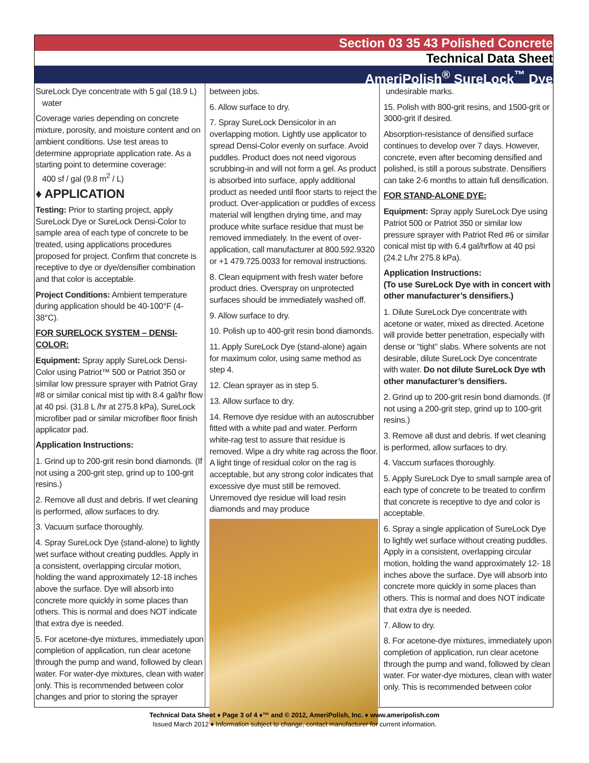Section 03 35 43 Polished Concrete
Technical Data Sheet
AmeriPolish<sup>®</sup> SureLock<sup>™</sup> Dye
SureLock Dye concentrate with 5 gal (18.9 L)
water
Coverage varies depending on concrete mixture, porosity, and moisture content and on ambient conditions. Use test areas to determine appropriate application rate. As a starting point to determine coverage:
400 sf / gal (9.8 m<sup>2</sup> / L)
♦ APPLICATION
Testing: Prior to starting project, apply SureLock Dye or SureLock Densi-Color to sample area of each type of concrete to be treated, using applications procedures proposed for project. Confirm that concrete is receptive to dye or dye/densifier combination and that color is acceptable.
Project Conditions: Ambient temperature during application should be 40-100°F (4-38°C).
FOR SURELOCK SYSTEM – DENSI-COLOR:
Equipment: Spray apply SureLock Densi-Color using Patriot™ 500 or Patriot 350 or similar low pressure sprayer with Patriot Gray #8 or similar conical mist tip with 8.4 gal/hr flow at 40 psi. (31.8 L /hr at 275.8 kPa), SureLock microfiber pad or similar microfiber floor finish applicator pad.
Application Instructions:
1. Grind up to 200-grit resin bond diamonds. (If not using a 200-grit step, grind up to 100-grit resins.)
2. Remove all dust and debris. If wet cleaning is performed, allow surfaces to dry.
3. Vacuum surface thoroughly.
4. Spray SureLock Dye (stand-alone) to lightly wet surface without creating puddles. Apply in a consistent, overlapping circular motion, holding the wand approximately 12-18 inches above the surface. Dye will absorb into concrete more quickly in some places than others. This is normal and does NOT indicate that extra dye is needed.
5. For acetone-dye mixtures, immediately upon completion of application, run clear acetone through the pump and wand, followed by clean water. For water-dye mixtures, clean with water only. This is recommended between color changes and prior to storing the sprayer
between jobs.
6. Allow surface to dry.
7. Spray SureLock Densicolor in an overlapping motion. Lightly use applicator to spread Densi-Color evenly on surface. Avoid puddles. Product does not need vigorous scrubbing-in and will not form a gel. As product is absorbed into surface, apply additional product as needed until floor starts to reject the product. Over-application or puddles of excess material will lengthen drying time, and may produce white surface residue that must be removed immediately. In the event of over-application, call manufacturer at 800.592.9320 or +1 479.725.0033 for removal instructions.
8. Clean equipment with fresh water before product dries. Overspray on unprotected surfaces should be immediately washed off.
9. Allow surface to dry.
10. Polish up to 400-grit resin bond diamonds.
11. Apply SureLock Dye (stand-alone) again for maximum color, using same method as step 4.
12. Clean sprayer as in step 5.
13. Allow surface to dry.
14. Remove dye residue with an autoscrubber fitted with a white pad and water. Perform white-rag test to assure that residue is removed. Wipe a dry white rag across the floor. A light tinge of residual color on the rag is acceptable, but any strong color indicates that excessive dye must still be removed. Unremoved dye residue will load resin diamonds and may produce
undesirable marks.
15. Polish with 800-grit resins, and 1500-grit or 3000-grit if desired.
Absorption-resistance of densified surface continues to develop over 7 days. However, concrete, even after becoming densified and polished, is still a porous substrate. Densifiers can take 2-6 months to attain full densification.
FOR STAND-ALONE DYE:
Equipment: Spray apply SureLock Dye using Patriot 500 or Patriot 350 or similar low pressure sprayer with Patriot Red #6 or similar conical mist tip with 6.4 gal/hrflow at 40 psi (24.2 L/hr 275.8 kPa).
Application Instructions:
(To use SureLock Dye with in concert with other manufacturer’s densifiers.)
1. Dilute SureLock Dye concentrate with acetone or water, mixed as directed. Acetone will provide better penetration, especially with dense or “tight” slabs. Where solvents are not desirable, dilute SureLock Dye concentrate with water. Do not dilute SureLock Dye wth other manufacturer’s densifiers.
2. Grind up to 200-grit resin bond diamonds. (If not using a 200-grit step, grind up to 100-grit resins.)
3. Remove all dust and debris. If wet cleaning is performed, allow surfaces to dry.
4. Vaccum surfaces thoroughly.
5. Apply SureLock Dye to small sample area of each type of concrete to be treated to confirm that concrete is receptive to dye and color is acceptable.
6. Spray a single application of SureLock Dye to lightly wet surface without creating puddles. Apply in a consistent, overlapping circular motion, holding the wand approximately 12- 18 inches above the surface. Dye will absorb into concrete more quickly in some places than others. This is normal and does NOT indicate that extra dye is needed.
7. Allow to dry.
8. For acetone-dye mixtures, immediately upon completion of application, run clear acetone through the pump and wand, followed by clean water. For water-dye mixtures, clean with water only. This is recommended between color
Technical Data Sheet ♦ Page 3 of 4 ♦™ and © 2012, AmeriPolish, Inc. ♦ www.ameripolish.com
Issued March 2012 ♦ Information subject to change, contact manufacturer for current information.